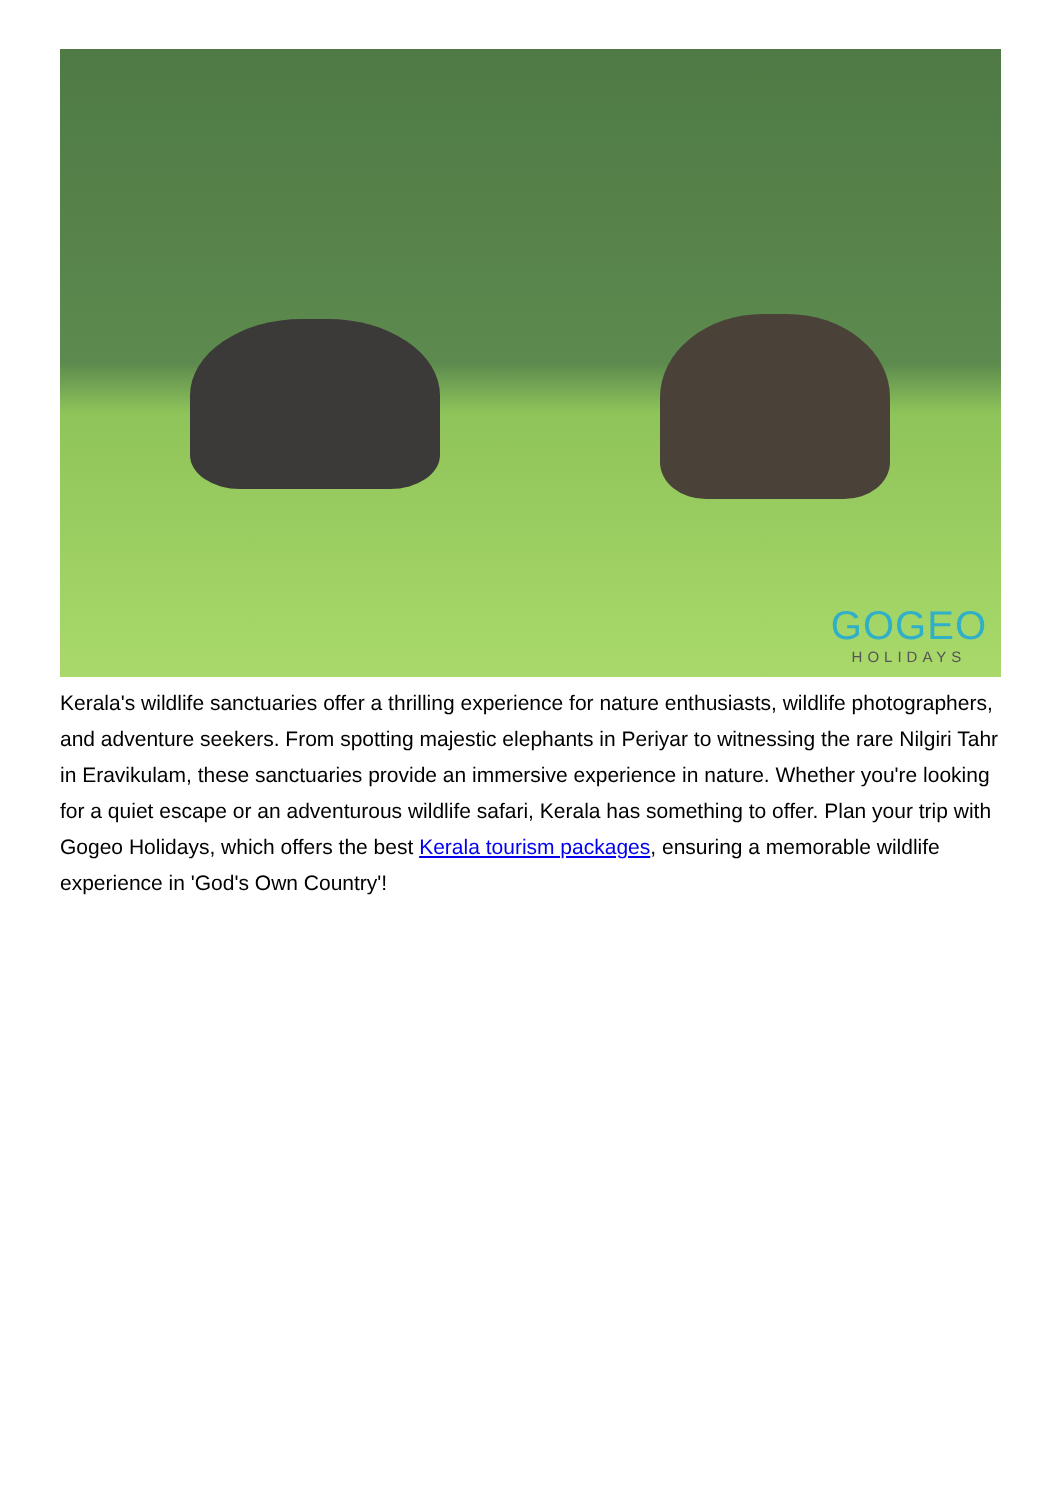GOGEO
HOLIDAYS
Kerala's wildlife sanctuaries offer a thrilling experience for nature enthusiasts, wildlife photographers, and adventure seekers. From spotting majestic elephants in Periyar to witnessing the rare Nilgiri Tahr in Eravikulam, these sanctuaries provide an immersive experience in nature. Whether you're looking for a quiet escape or an adventurous wildlife safari, Kerala has something to offer. Plan your trip with Gogeo Holidays, which offers the best Kerala tourism packages, ensuring a memorable wildlife experience in 'God's Own Country'!